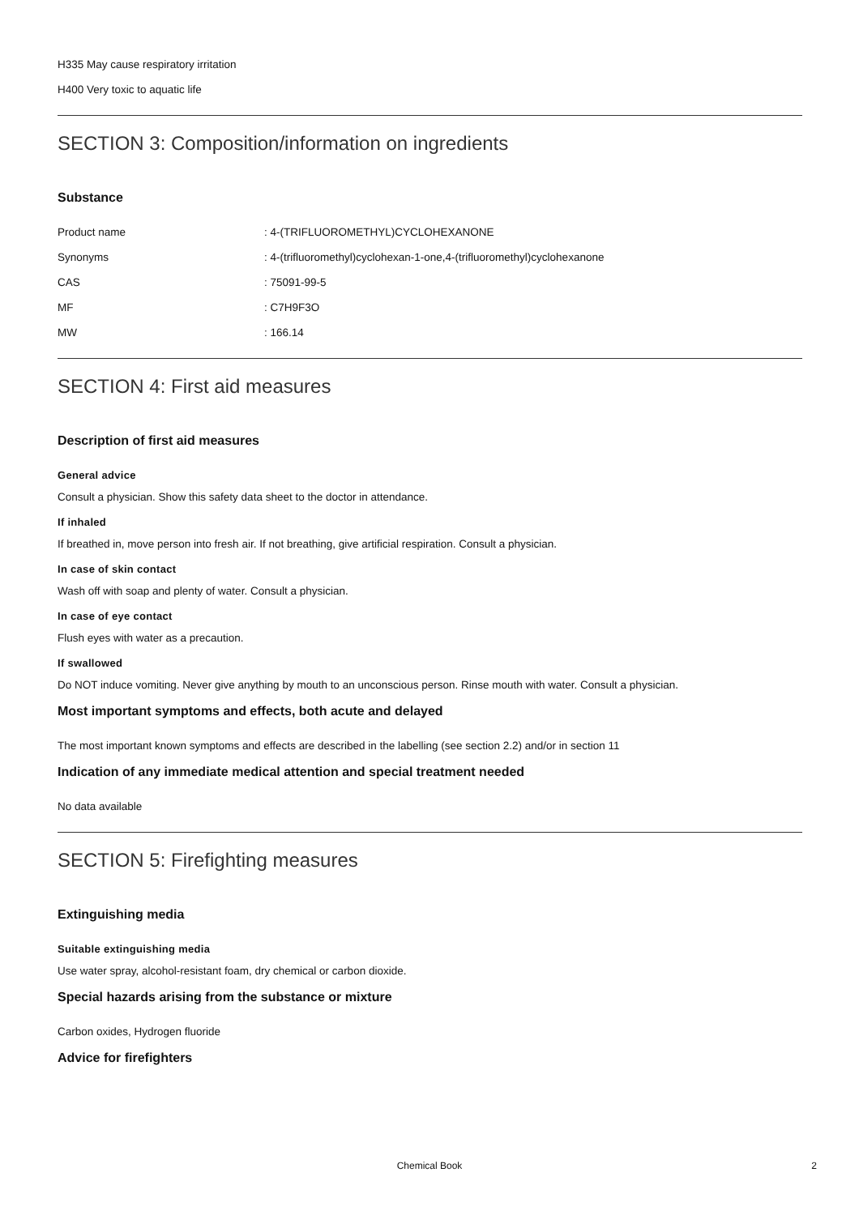H335 May cause respiratory irritation
H400 Very toxic to aquatic life
SECTION 3: Composition/information on ingredients
Substance
Product name: 4-(TRIFLUOROMETHYL)CYCLOHEXANONE
Synonyms: 4-(trifluoromethyl)cyclohexan-1-one,4-(trifluoromethyl)cyclohexanone
CAS: 75091-99-5
MF: C7H9F3O
MW: 166.14
SECTION 4: First aid measures
Description of first aid measures
General advice
Consult a physician. Show this safety data sheet to the doctor in attendance.
If inhaled
If breathed in, move person into fresh air. If not breathing, give artificial respiration. Consult a physician.
In case of skin contact
Wash off with soap and plenty of water. Consult a physician.
In case of eye contact
Flush eyes with water as a precaution.
If swallowed
Do NOT induce vomiting. Never give anything by mouth to an unconscious person. Rinse mouth with water. Consult a physician.
Most important symptoms and effects, both acute and delayed
The most important known symptoms and effects are described in the labelling (see section 2.2) and/or in section 11
Indication of any immediate medical attention and special treatment needed
No data available
SECTION 5: Firefighting measures
Extinguishing media
Suitable extinguishing media
Use water spray, alcohol-resistant foam, dry chemical or carbon dioxide.
Special hazards arising from the substance or mixture
Carbon oxides, Hydrogen fluoride
Advice for firefighters
Chemical Book
2